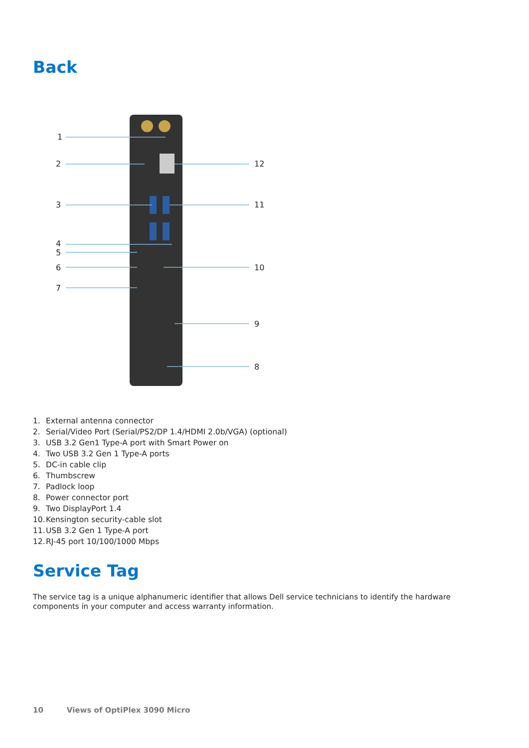Back
1
2
3
4
5
6
7
12
11
10
9
8
1. External antenna connector
2. Serial/Video Port (Serial/PS2/DP 1.4/HDMI 2.0b/VGA) (optional)
3. USB 3.2 Gen1 Type-A port with Smart Power on
4. Two USB 3.2 Gen 1 Type-A ports
5. DC-in cable clip
6. Thumbscrew
7. Padlock loop
8. Power connector port
9. Two DisplayPort 1.4
10. Kensington security-cable slot
11. USB 3.2 Gen 1 Type-A port
12. RJ-45 port 10/100/1000 Mbps
Service Tag
The service tag is a unique alphanumeric identifier that allows Dell service technicians to identify the hardware components in your computer and access warranty information.
10 Views of OptiPlex 3090 Micro